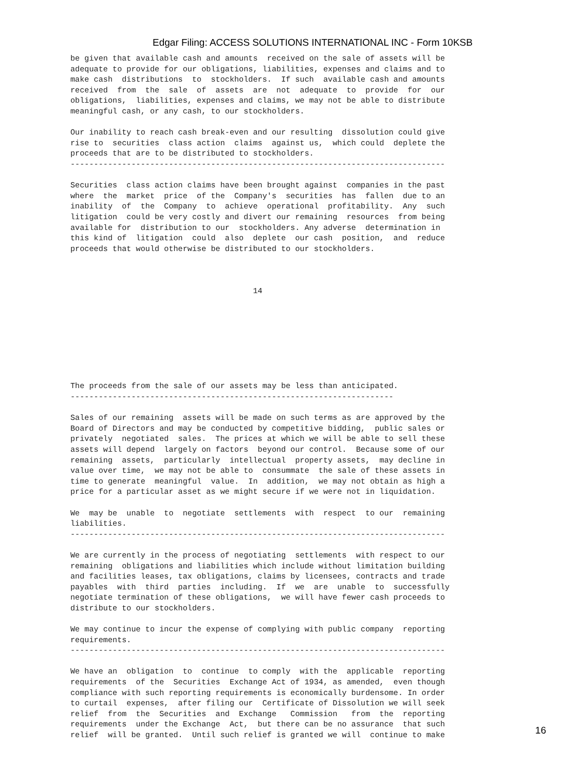Edgar Filing: ACCESS SOLUTIONS INTERNATIONAL INC - Form 10KSB
be given that available cash and amounts  received on the sale of assets will be
adequate to provide for our obligations, liabilities, expenses and claims and to
make cash  distributions  to  stockholders.  If such  available cash and amounts
received  from  the  sale  of  assets  are  not  adequate  to  provide  for  our
obligations,  liabilities, expenses and claims, we may not be able to distribute
meaningful cash, or any cash, to our stockholders.

Our inability to reach cash break-even and our resulting  dissolution could give
rise to  securities  class action  claims  against us,  which could  deplete the
proceeds that are to be distributed to stockholders.
--------------------------------------------------------------------------------

Securities  class action claims have been brought against  companies in the past
where  the  market  price  of the  Company's  securities  has  fallen  due to an
inability  of  the  Company  to  achieve  operational  profitability.  Any  such
litigation  could be very costly and divert our remaining  resources  from being
available for  distribution to our  stockholders. Any adverse  determination in
this kind of  litigation  could  also  deplete  our cash  position,  and  reduce
proceeds that would otherwise be distributed to our stockholders.



                                       14








The proceeds from the sale of our assets may be less than anticipated.
---------------------------------------------------------------------

Sales of our remaining  assets will be made on such terms as are approved by the
Board of Directors and may be conducted by competitive bidding,  public sales or
privately  negotiated  sales.  The prices at which we will be able to sell these
assets will depend  largely on factors  beyond our control.  Because some of our
remaining  assets,  particularly  intellectual  property assets,  may decline in
value over time,  we may not be able to  consummate  the sale of these assets in
time to generate  meaningful  value.  In  addition,  we may not obtain as high a
price for a particular asset as we might secure if we were not in liquidation.

We  may be  unable  to  negotiate  settlements  with  respect  to our  remaining
liabilities.
--------------------------------------------------------------------------------

We are currently in the process of negotiating  settlements  with respect to our
remaining  obligations and liabilities which include without limitation building
and facilities leases, tax obligations, claims by licensees, contracts and trade
payables  with  third  parties  including.  If  we  are  unable  to  successfully
negotiate termination of these obligations,  we will have fewer cash proceeds to
distribute to our stockholders.

We may continue to incur the expense of complying with public company  reporting
requirements.
--------------------------------------------------------------------------------

We have an  obligation  to  continue  to comply  with the  applicable  reporting
requirements  of the  Securities  Exchange Act of 1934, as amended,  even though
compliance with such reporting requirements is economically burdensome. In order
to curtail  expenses,  after filing our  Certificate of Dissolution we will seek
relief  from  the  Securities  and  Exchange   Commission   from  the  reporting
requirements  under the Exchange  Act,  but there can be no assurance  that such
relief  will be granted.  Until such relief is granted we will  continue to make
16